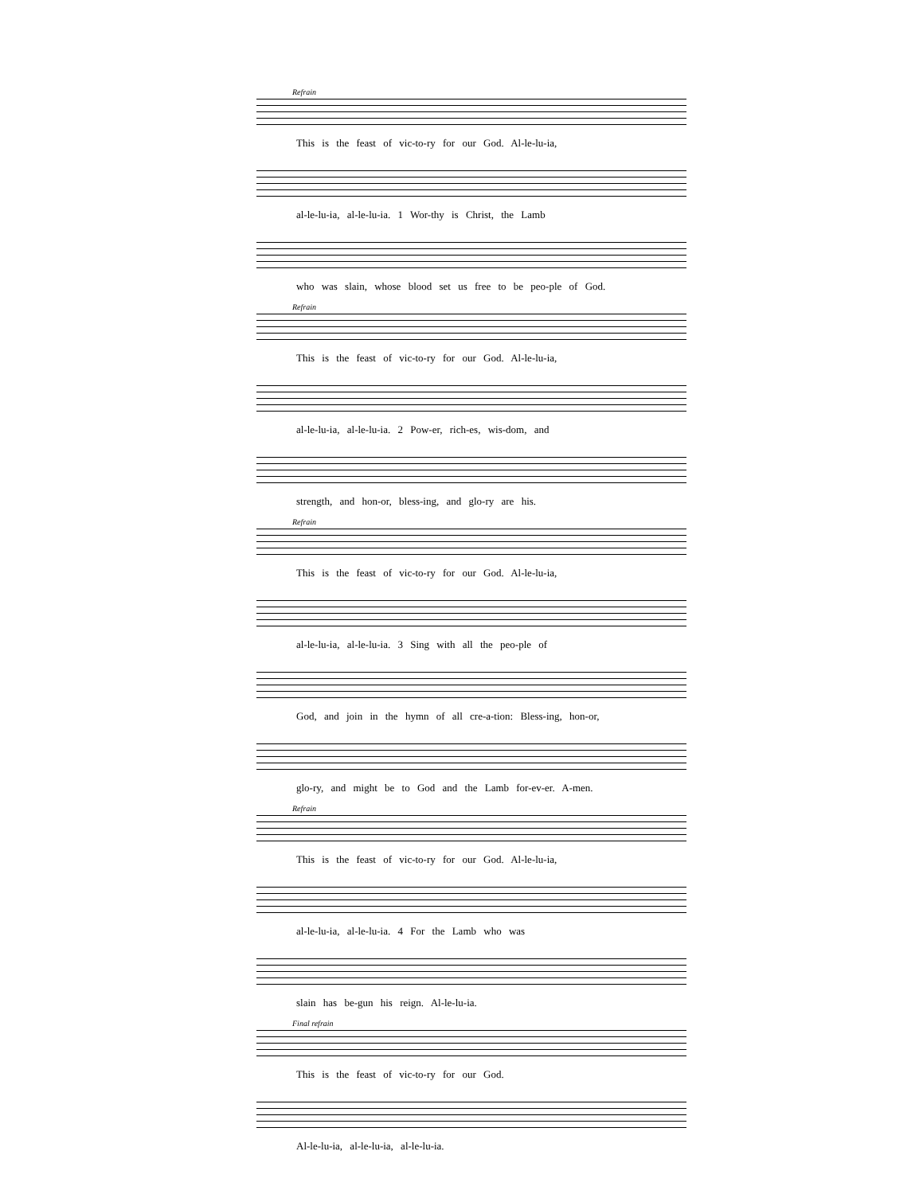Refrain
This is the feast of vic-to-ry for our God. Al-le-lu-ia,
al-le-lu-ia, al-le-lu-ia. 1 Wor-thy is Christ, the Lamb
who was slain, whose blood set us free to be peo-ple of God.
Refrain
This is the feast of vic-to-ry for our God. Al-le-lu-ia,
al-le-lu-ia, al-le-lu-ia. 2 Pow-er, rich-es, wis-dom, and
strength, and hon-or, bless-ing, and glo-ry are his.
Refrain
This is the feast of vic-to-ry for our God. Al-le-lu-ia,
al-le-lu-ia, al-le-lu-ia. 3 Sing with all the peo-ple of
God, and join in the hymn of all cre-a-tion: Bless-ing, hon-or,
glo-ry, and might be to God and the Lamb for-ev-er. A-men.
Refrain
This is the feast of vic-to-ry for our God. Al-le-lu-ia,
al-le-lu-ia, al-le-lu-ia. 4 For the Lamb who was
slain has be-gun his reign. Al-le-lu-ia.
Final refrain
This is the feast of vic-to-ry for our God.
Al-le-lu-ia, al-le-lu-ia, al-le-lu-ia.